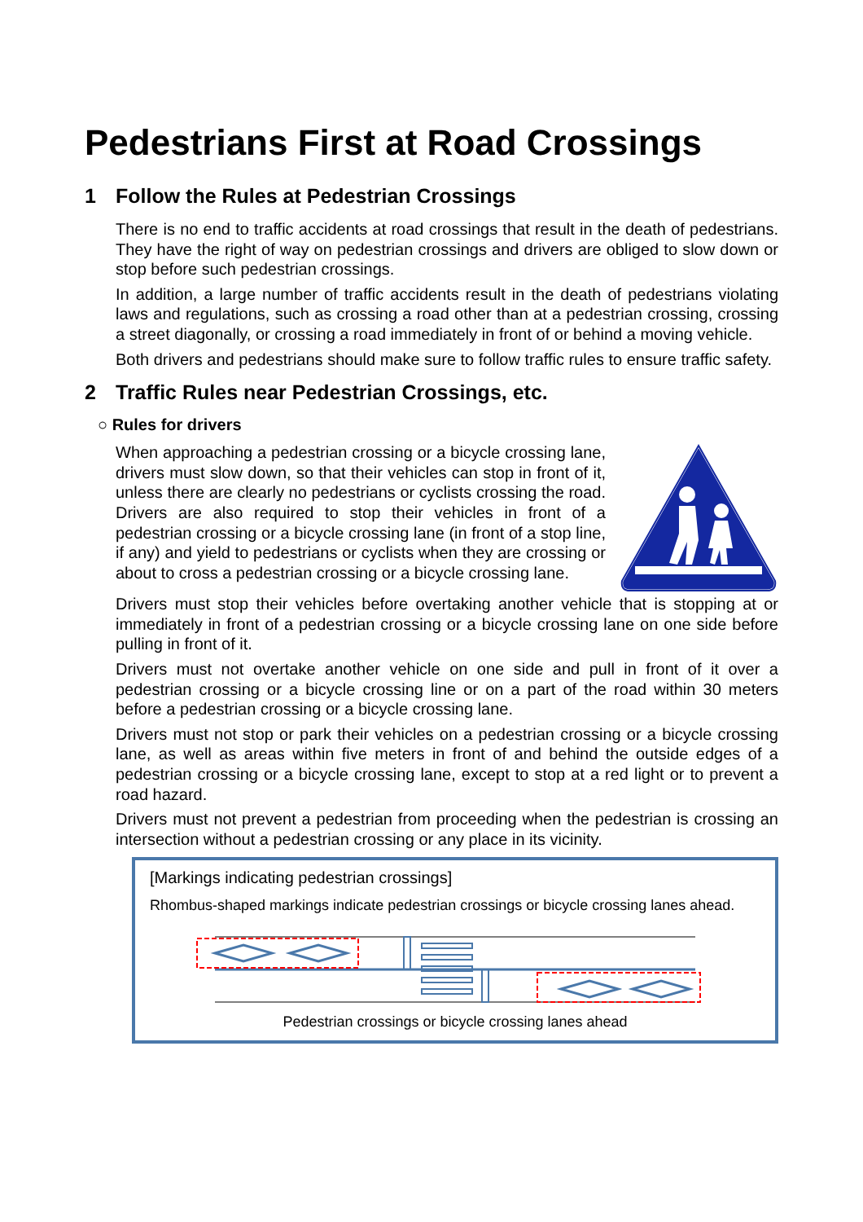Pedestrians First at Road Crossings
1 Follow the Rules at Pedestrian Crossings
There is no end to traffic accidents at road crossings that result in the death of pedestrians. They have the right of way on pedestrian crossings and drivers are obliged to slow down or stop before such pedestrian crossings.
In addition, a large number of traffic accidents result in the death of pedestrians violating laws and regulations, such as crossing a road other than at a pedestrian crossing, crossing a street diagonally, or crossing a road immediately in front of or behind a moving vehicle.
Both drivers and pedestrians should make sure to follow traffic rules to ensure traffic safety.
2 Traffic Rules near Pedestrian Crossings, etc.
○ Rules for drivers
When approaching a pedestrian crossing or a bicycle crossing lane, drivers must slow down, so that their vehicles can stop in front of it, unless there are clearly no pedestrians or cyclists crossing the road. Drivers are also required to stop their vehicles in front of a pedestrian crossing or a bicycle crossing lane (in front of a stop line, if any) and yield to pedestrians or cyclists when they are crossing or about to cross a pedestrian crossing or a bicycle crossing lane.
Drivers must stop their vehicles before overtaking another vehicle that is stopping at or immediately in front of a pedestrian crossing or a bicycle crossing lane on one side before pulling in front of it.
Drivers must not overtake another vehicle on one side and pull in front of it over a pedestrian crossing or a bicycle crossing line or on a part of the road within 30 meters before a pedestrian crossing or a bicycle crossing lane.
Drivers must not stop or park their vehicles on a pedestrian crossing or a bicycle crossing lane, as well as areas within five meters in front of and behind the outside edges of a pedestrian crossing or a bicycle crossing lane, except to stop at a red light or to prevent a road hazard.
Drivers must not prevent a pedestrian from proceeding when the pedestrian is crossing an intersection without a pedestrian crossing or any place in its vicinity.
[Markings indicating pedestrian crossings]
Rhombus-shaped markings indicate pedestrian crossings or bicycle crossing lanes ahead.
Pedestrian crossings or bicycle crossing lanes ahead